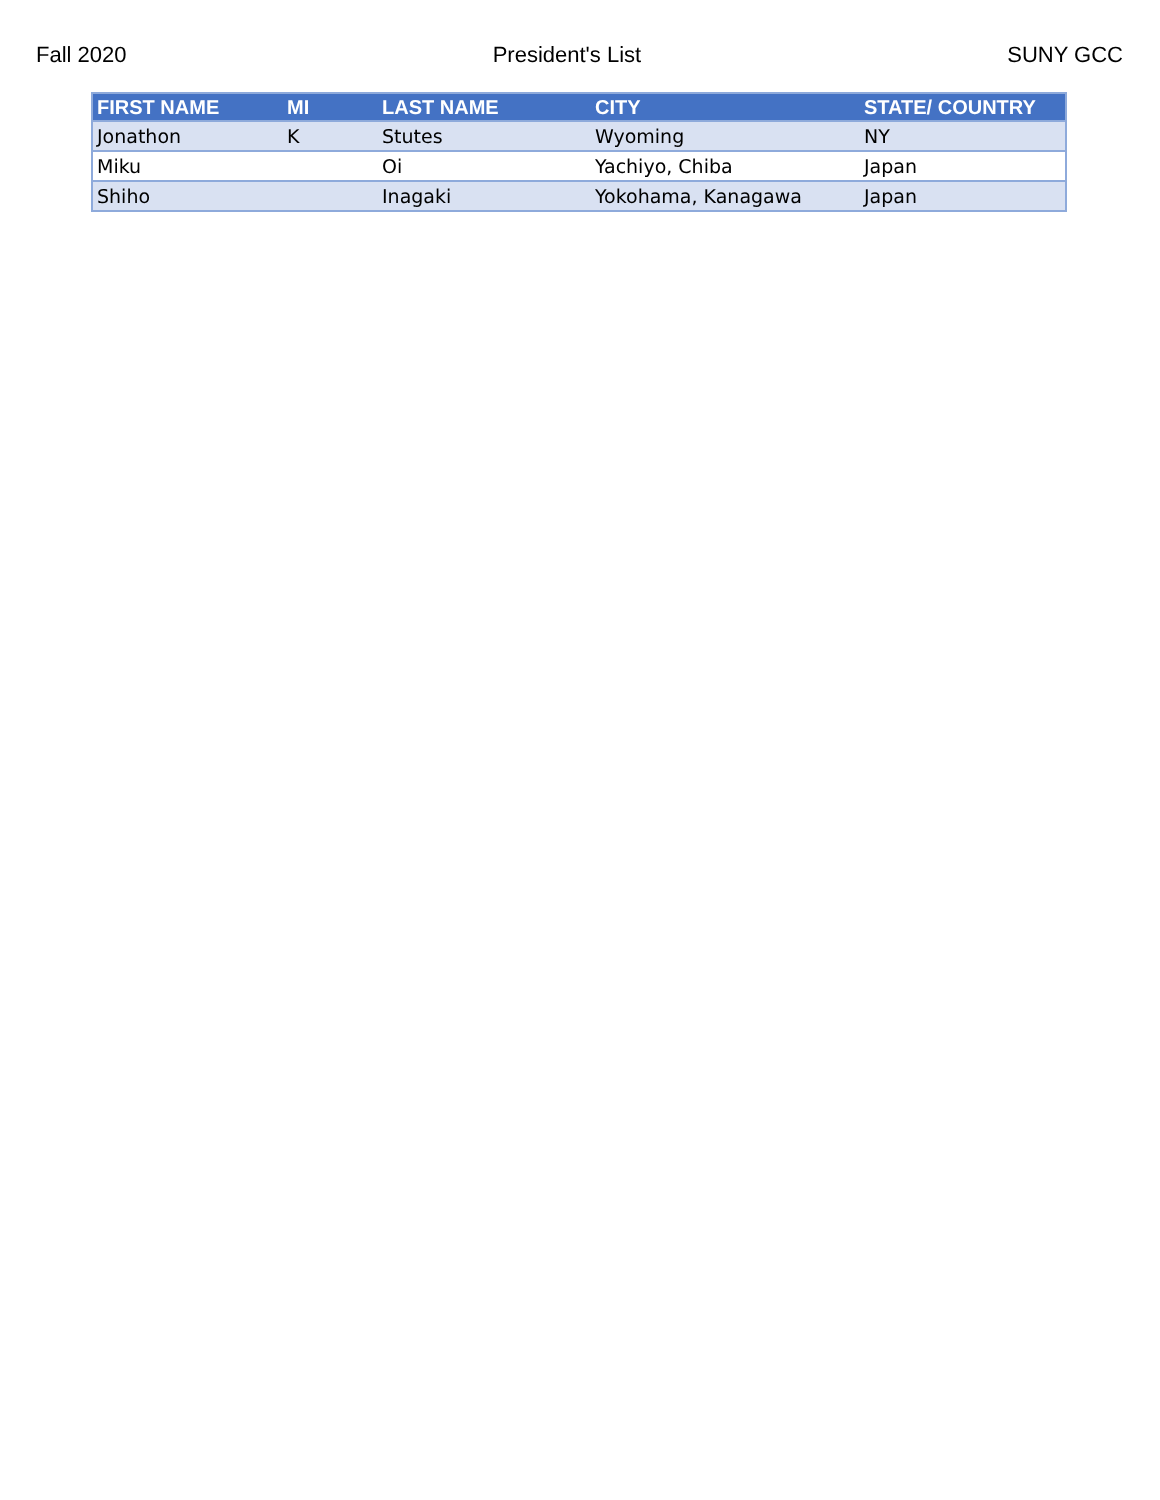Fall 2020 President's List SUNY GCC
| FIRST NAME | MI | LAST NAME | CITY | STATE/ COUNTRY |
| --- | --- | --- | --- | --- |
| Jonathon | K | Stutes | Wyoming | NY |
| Miku | | Oi | Yachiyo, Chiba | Japan |
| Shiho | | Inagaki | Yokohama, Kanagawa | Japan |